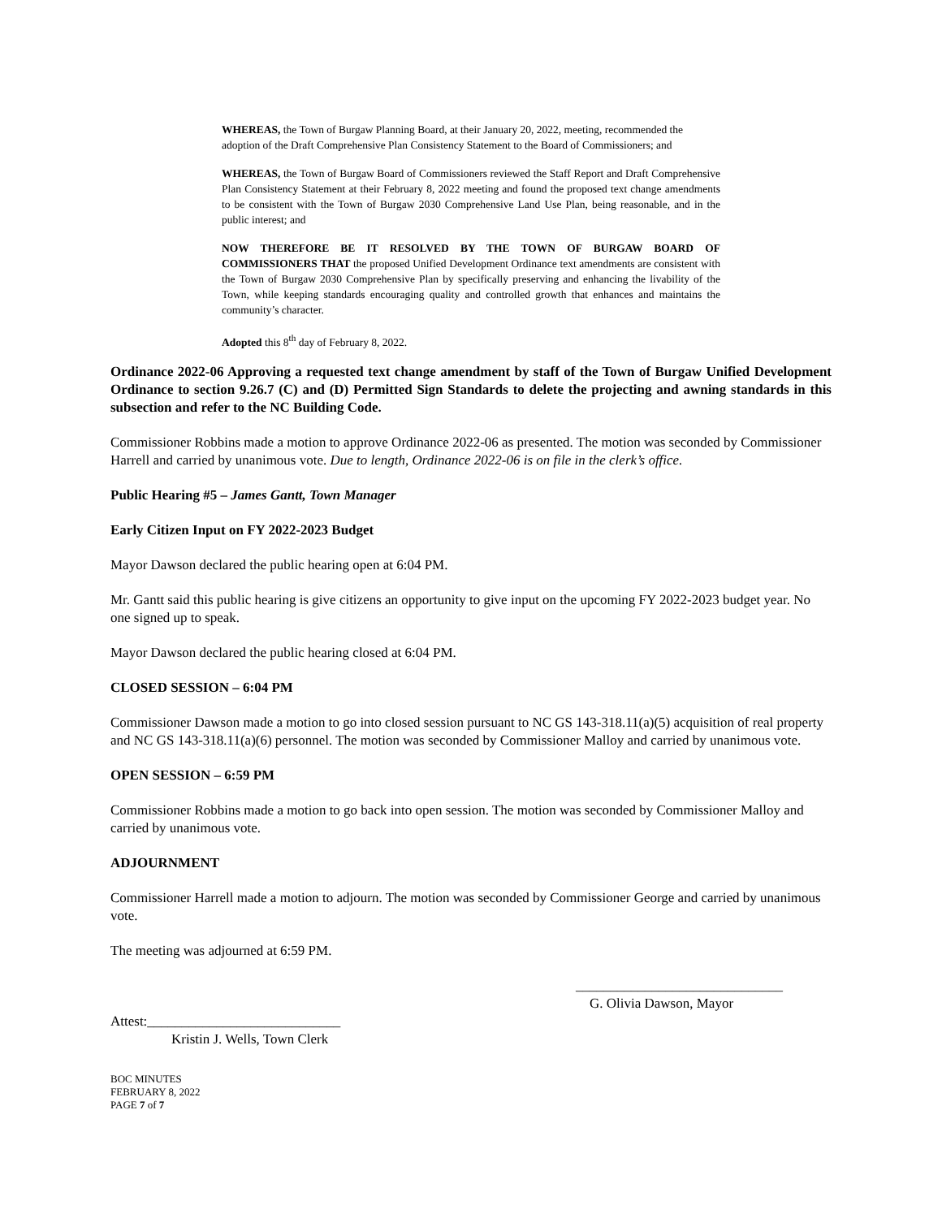WHEREAS, the Town of Burgaw Planning Board, at their January 20, 2022, meeting, recommended the adoption of the Draft Comprehensive Plan Consistency Statement to the Board of Commissioners; and
WHEREAS, the Town of Burgaw Board of Commissioners reviewed the Staff Report and Draft Comprehensive Plan Consistency Statement at their February 8, 2022 meeting and found the proposed text change amendments to be consistent with the Town of Burgaw 2030 Comprehensive Land Use Plan, being reasonable, and in the public interest; and
NOW THEREFORE BE IT RESOLVED BY THE TOWN OF BURGAW BOARD OF COMMISSIONERS THAT the proposed Unified Development Ordinance text amendments are consistent with the Town of Burgaw 2030 Comprehensive Plan by specifically preserving and enhancing the livability of the Town, while keeping standards encouraging quality and controlled growth that enhances and maintains the community’s character.
Adopted this 8<sup>th</sup> day of February 8, 2022.
Ordinance 2022-06 Approving a requested text change amendment by staff of the Town of Burgaw Unified Development Ordinance to section 9.26.7 (C) and (D) Permitted Sign Standards to delete the projecting and awning standards in this subsection and refer to the NC Building Code.
Commissioner Robbins made a motion to approve Ordinance 2022-06 as presented. The motion was seconded by Commissioner Harrell and carried by unanimous vote. Due to length, Ordinance 2022-06 is on file in the clerk’s office.
Public Hearing #5 – James Gantt, Town Manager
Early Citizen Input on FY 2022-2023 Budget
Mayor Dawson declared the public hearing open at 6:04 PM.
Mr. Gantt said this public hearing is give citizens an opportunity to give input on the upcoming FY 2022-2023 budget year. No one signed up to speak.
Mayor Dawson declared the public hearing closed at 6:04 PM.
CLOSED SESSION – 6:04 PM
Commissioner Dawson made a motion to go into closed session pursuant to NC GS 143-318.11(a)(5) acquisition of real property and NC GS 143-318.11(a)(6) personnel. The motion was seconded by Commissioner Malloy and carried by unanimous vote.
OPEN SESSION – 6:59 PM
Commissioner Robbins made a motion to go back into open session. The motion was seconded by Commissioner Malloy and carried by unanimous vote.
ADJOURNMENT
Commissioner Harrell made a motion to adjourn. The motion was seconded by Commissioner George and carried by unanimous vote.
The meeting was adjourned at 6:59 PM.
______________________________
G. Olivia Dawson, Mayor
Attest:____________________________
Kristin J. Wells, Town Clerk
BOC MINUTES
FEBRUARY 8, 2022
PAGE 7 of 7